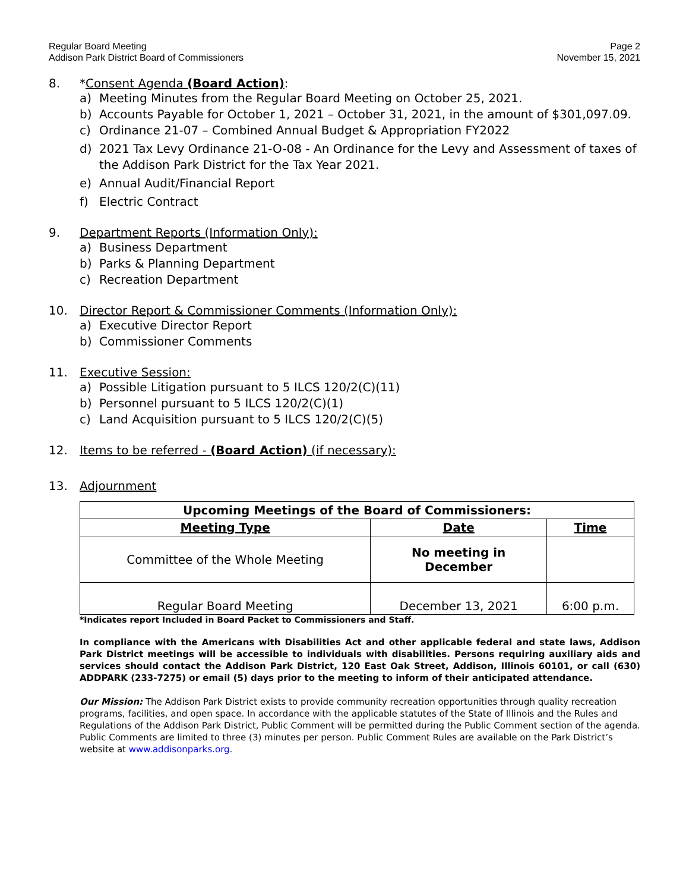Regular Board Meeting
Addison Park District Board of Commissioners
Page 2
November 15, 2021
8. *Consent Agenda (Board Action):
a) Meeting Minutes from the Regular Board Meeting on October 25, 2021.
b) Accounts Payable for October 1, 2021 – October 31, 2021, in the amount of $301,097.09.
c) Ordinance 21-07 – Combined Annual Budget & Appropriation FY2022
d) 2021 Tax Levy Ordinance 21-O-08 - An Ordinance for the Levy and Assessment of taxes of the Addison Park District for the Tax Year 2021.
e) Annual Audit/Financial Report
f) Electric Contract
9. Department Reports (Information Only):
a) Business Department
b) Parks & Planning Department
c) Recreation Department
10. Director Report & Commissioner Comments (Information Only):
a) Executive Director Report
b) Commissioner Comments
11. Executive Session:
a) Possible Litigation pursuant to 5 ILCS 120/2(C)(11)
b) Personnel pursuant to 5 ILCS 120/2(C)(1)
c) Land Acquisition pursuant to 5 ILCS 120/2(C)(5)
12. Items to be referred - (Board Action) (if necessary):
13. Adjournment
| Upcoming Meetings of the Board of Commissioners: | | |
| --- | --- | --- |
| Meeting Type | Date | Time |
| Committee of the Whole Meeting | No meeting in December | |
| Regular Board Meeting | December 13, 2021 | 6:00 p.m. |
*Indicates report Included in Board Packet to Commissioners and Staff.
In compliance with the Americans with Disabilities Act and other applicable federal and state laws, Addison Park District meetings will be accessible to individuals with disabilities. Persons requiring auxiliary aids and services should contact the Addison Park District, 120 East Oak Street, Addison, Illinois 60101, or call (630) ADDPARK (233-7275) or email (5) days prior to the meeting to inform of their anticipated attendance.
Our Mission: The Addison Park District exists to provide community recreation opportunities through quality recreation programs, facilities, and open space. In accordance with the applicable statutes of the State of Illinois and the Rules and Regulations of the Addison Park District, Public Comment will be permitted during the Public Comment section of the agenda. Public Comments are limited to three (3) minutes per person. Public Comment Rules are available on the Park District’s website at www.addisonparks.org.